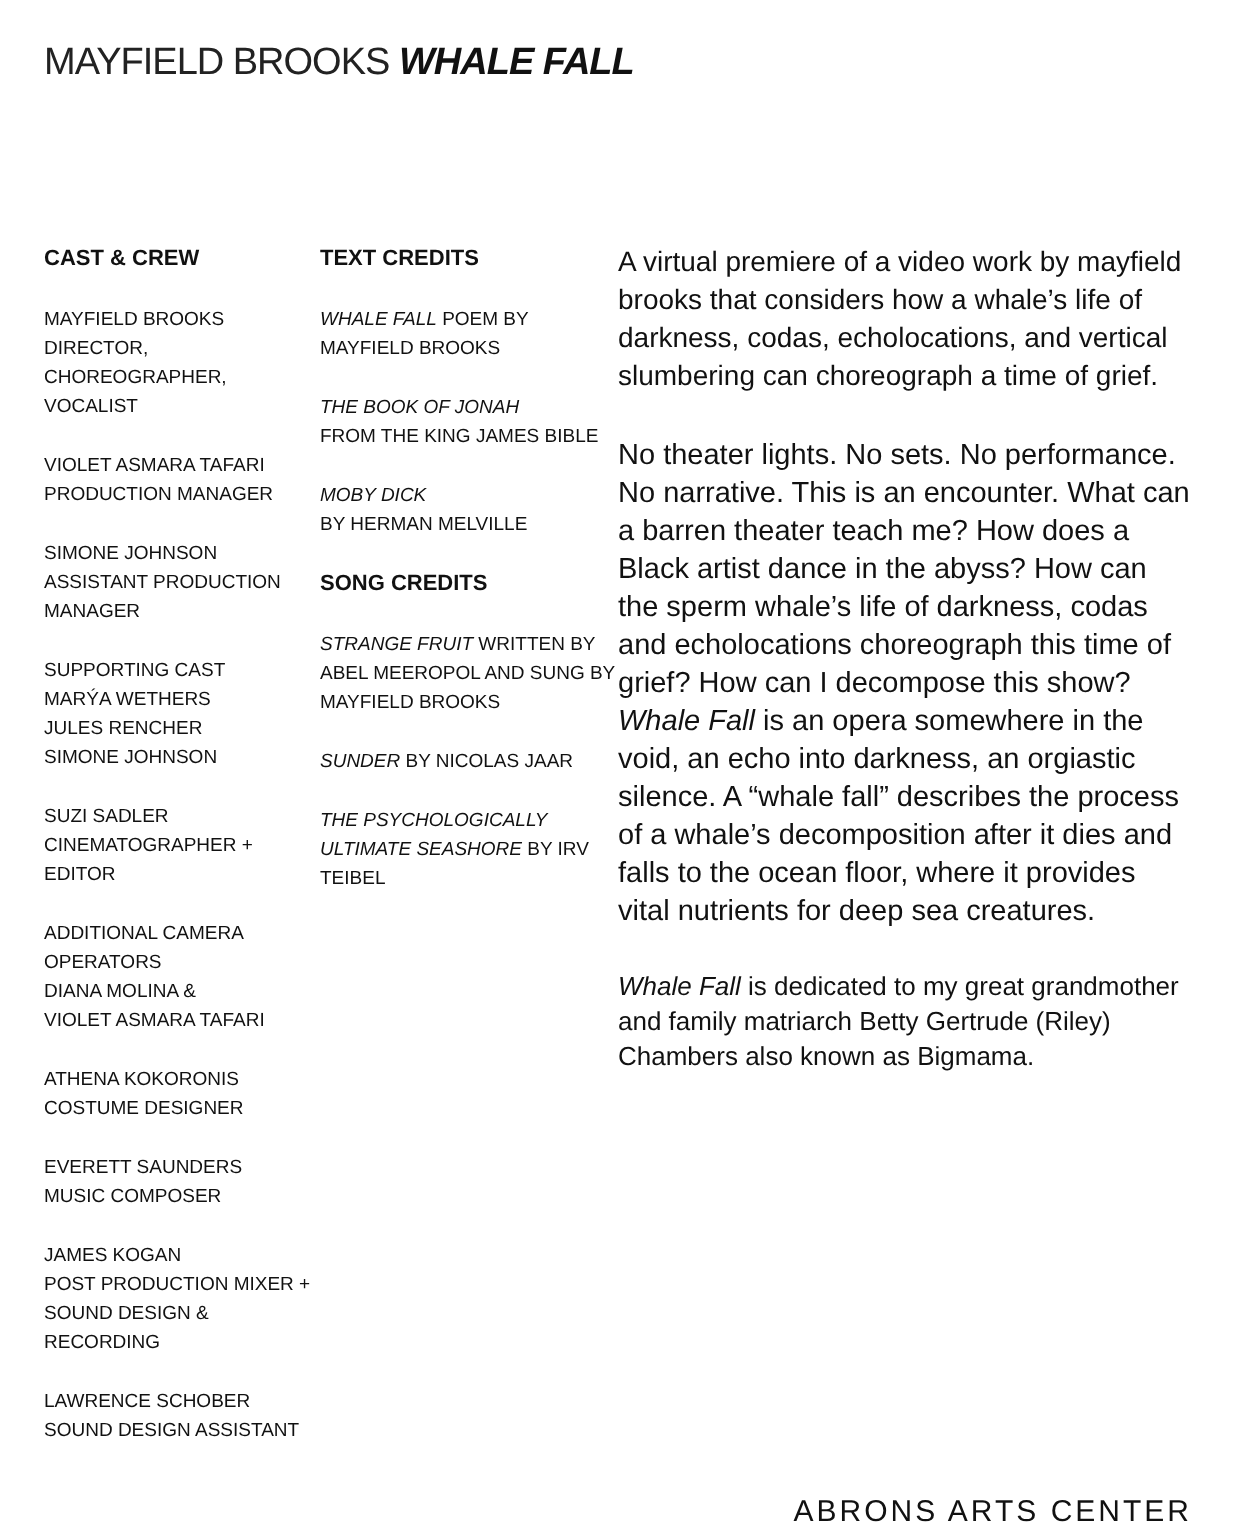MAYFIELD BROOKS WHALE FALL
CAST & CREW
MAYFIELD BROOKS
DIRECTOR, CHOREOGRAPHER, VOCALIST
VIOLET ASMARA TAFARI
PRODUCTION MANAGER
SIMONE JOHNSON
ASSISTANT PRODUCTION MANAGER
SUPPORTING CAST
MARÝA WETHERS
JULES RENCHER
SIMONE JOHNSON
SUZI SADLER
CINEMATOGRAPHER + EDITOR
ADDITIONAL CAMERA OPERATORS
DIANA MOLINA &
VIOLET ASMARA TAFARI
ATHENA KOKORONIS
COSTUME DESIGNER
EVERETT SAUNDERS
MUSIC COMPOSER
JAMES KOGAN
POST PRODUCTION MIXER +
SOUND DESIGN & RECORDING
LAWRENCE SCHOBER
SOUND DESIGN ASSISTANT
TEXT CREDITS
WHALE FALL POEM BY
MAYFIELD BROOKS
THE BOOK OF JONAH
FROM THE KING JAMES BIBLE
MOBY DICK
BY HERMAN MELVILLE
SONG CREDITS
STRANGE FRUIT WRITTEN BY ABEL MEEROPOL AND SUNG BY MAYFIELD BROOKS
SUNDER BY NICOLAS JAAR
THE PSYCHOLOGICALLY ULTIMATE SEASHORE BY IRV TEIBEL
A virtual premiere of a video work by mayfield brooks that considers how a whale’s life of darkness, codas, echolocations, and vertical slumbering can choreograph a time of grief.
No theater lights. No sets. No performance. No narrative. This is an encounter. What can a barren theater teach me? How does a Black artist dance in the abyss? How can the sperm whale’s life of darkness, codas and echolocations choreograph this time of grief? How can I decompose this show? Whale Fall is an opera somewhere in the void, an echo into darkness, an orgiastic silence. A “whale fall” describes the process of a whale’s decomposition after it dies and falls to the ocean floor, where it provides vital nutrients for deep sea creatures.
Whale Fall is dedicated to my great grandmother and family matriarch Betty Gertrude (Riley) Chambers also known as Bigmama.
ABRONS ARTS CENTER